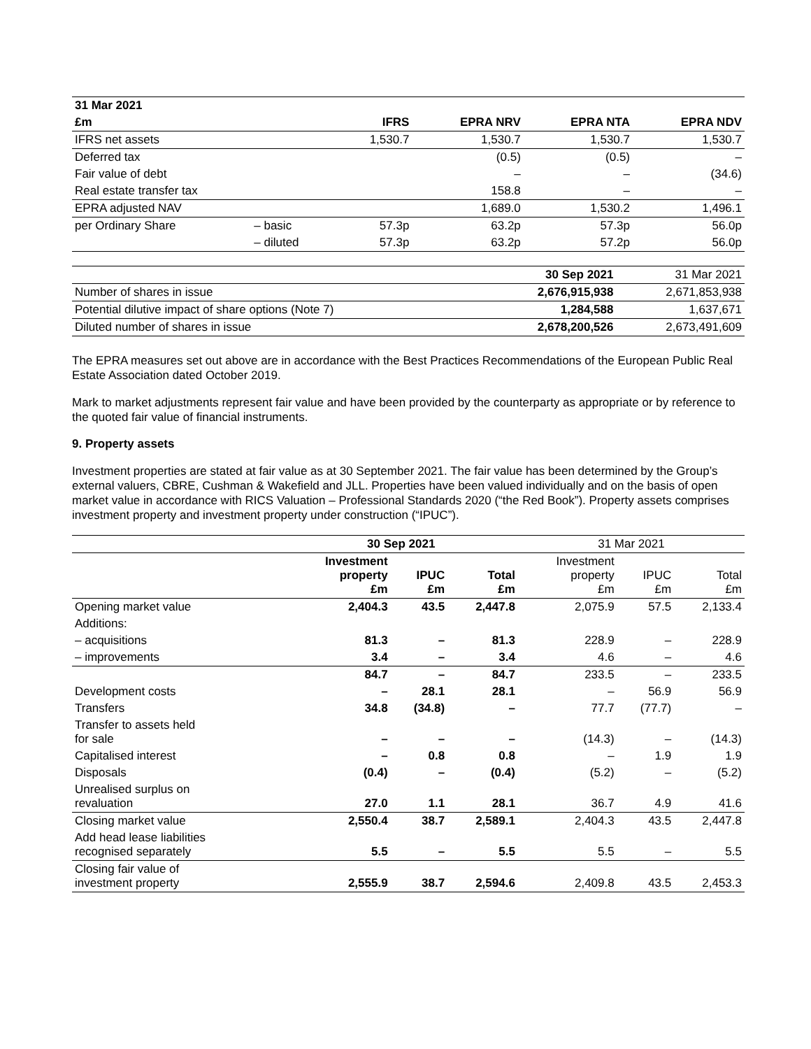| 31 Mar 2021 | | | | | |
| £m | | IFRS | EPRA NRV | EPRA NTA | EPRA NDV |
| IFRS net assets | | 1,530.7 | 1,530.7 | 1,530.7 | 1,530.7 |
| Deferred tax | | | (0.5) | (0.5) | – |
| Fair value of debt | | | – | – | (34.6) |
| Real estate transfer tax | | | 158.8 | – | – |
| EPRA adjusted NAV | | | 1,689.0 | 1,530.2 | 1,496.1 |
| per Ordinary Share | – basic | 57.3p | 63.2p | 57.3p | 56.0p |
| | – diluted | 57.3p | 63.2p | 57.2p | 56.0p |
| | 30 Sep 2021 | 31 Mar 2021 |
| Number of shares in issue | 2,676,915,938 | 2,671,853,938 |
| Potential dilutive impact of share options (Note 7) | 1,284,588 | 1,637,671 |
| Diluted number of shares in issue | 2,678,200,526 | 2,673,491,609 |
The EPRA measures set out above are in accordance with the Best Practices Recommendations of the European Public Real Estate Association dated October 2019.
Mark to market adjustments represent fair value and have been provided by the counterparty as appropriate or by reference to the quoted fair value of financial instruments.
9. Property assets
Investment properties are stated at fair value as at 30 September 2021. The fair value has been determined by the Group’s external valuers, CBRE, Cushman & Wakefield and JLL. Properties have been valued individually and on the basis of open market value in accordance with RICS Valuation – Professional Standards 2020 (“the Red Book”). Property assets comprises investment property and investment property under construction (“IPUC”).
| | 30 Sep 2021 | | | 31 Mar 2021 | | |
| | Investment property £m | IPUC £m | Total £m | Investment property £m | IPUC £m | Total £m |
| Opening market value | 2,404.3 | 43.5 | 2,447.8 | 2,075.9 | 57.5 | 2,133.4 |
| Additions: | | | | | | |
| – acquisitions | 81.3 | – | 81.3 | 228.9 | – | 228.9 |
| – improvements | 3.4 | – | 3.4 | 4.6 | – | 4.6 |
| | 84.7 | – | 84.7 | 233.5 | – | 233.5 |
| Development costs | – | 28.1 | 28.1 | – | 56.9 | 56.9 |
| Transfers | 34.8 | (34.8) | – | 77.7 | (77.7) | – |
| Transfer to assets held for sale | – | – | – | (14.3) | – | (14.3) |
| Capitalised interest | – | 0.8 | 0.8 | – | 1.9 | 1.9 |
| Disposals | (0.4) | – | (0.4) | (5.2) | – | (5.2) |
| Unrealised surplus on revaluation | 27.0 | 1.1 | 28.1 | 36.7 | 4.9 | 41.6 |
| Closing market value | 2,550.4 | 38.7 | 2,589.1 | 2,404.3 | 43.5 | 2,447.8 |
| Add head lease liabilities recognised separately | 5.5 | – | 5.5 | 5.5 | – | 5.5 |
| Closing fair value of investment property | 2,555.9 | 38.7 | 2,594.6 | 2,409.8 | 43.5 | 2,453.3 |